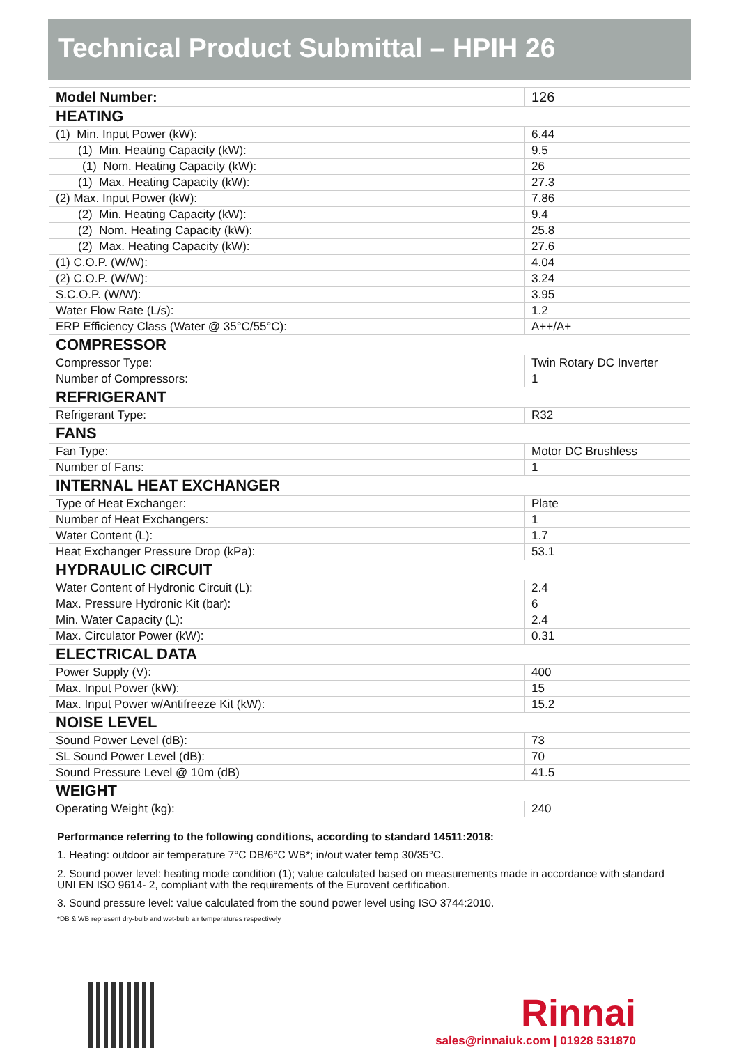Technical Product Submittal – HPIH 26
| Model Number: | 126 |
| HEATING | |
| (1) Min. Input Power (kW): | 6.44 |
| (1) Min. Heating Capacity (kW): | 9.5 |
| (1) Nom. Heating Capacity (kW): | 26 |
| (1) Max. Heating Capacity (kW): | 27.3 |
| (2) Max. Input Power (kW): | 7.86 |
| (2) Min. Heating Capacity (kW): | 9.4 |
| (2) Nom. Heating Capacity (kW): | 25.8 |
| (2) Max. Heating Capacity (kW): | 27.6 |
| (1) C.O.P. (W/W): | 4.04 |
| (2) C.O.P. (W/W): | 3.24 |
| S.C.O.P. (W/W): | 3.95 |
| Water Flow Rate (L/s): | 1.2 |
| ERP Efficiency Class (Water @ 35°C/55°C): | A++/A+ |
| COMPRESSOR | |
| Compressor Type: | Twin Rotary DC Inverter |
| Number of Compressors: | 1 |
| REFRIGERANT | |
| Refrigerant Type: | R32 |
| FANS | |
| Fan Type: | Motor DC Brushless |
| Number of Fans: | 1 |
| INTERNAL HEAT EXCHANGER | |
| Type of Heat Exchanger: | Plate |
| Number of Heat Exchangers: | 1 |
| Water Content (L): | 1.7 |
| Heat Exchanger Pressure Drop (kPa): | 53.1 |
| HYDRAULIC CIRCUIT | |
| Water Content of Hydronic Circuit (L): | 2.4 |
| Max. Pressure Hydronic Kit (bar): | 6 |
| Min. Water Capacity (L): | 2.4 |
| Max. Circulator Power (kW): | 0.31 |
| ELECTRICAL DATA | |
| Power Supply (V): | 400 |
| Max. Input Power (kW): | 15 |
| Max. Input Power w/Antifreeze Kit (kW): | 15.2 |
| NOISE LEVEL | |
| Sound Power Level (dB): | 73 |
| SL Sound Power Level (dB): | 70 |
| Sound Pressure Level @ 10m (dB) | 41.5 |
| WEIGHT | |
| Operating Weight (kg): | 240 |
Performance referring to the following conditions, according to standard 14511:2018:
1. Heating: outdoor air temperature 7°C DB/6°C WB*; in/out water temp 30/35°C.
2. Sound power level: heating mode condition (1); value calculated based on measurements made in accordance with standard UNI EN ISO 9614- 2, compliant with the requirements of the Eurovent certification.
3. Sound pressure level: value calculated from the sound power level using ISO 3744:2010.
*DB & WB represent dry-bulb and wet-bulb air temperatures respectively
Rinnai
sales@rinnaiuk.com | 01928 531870